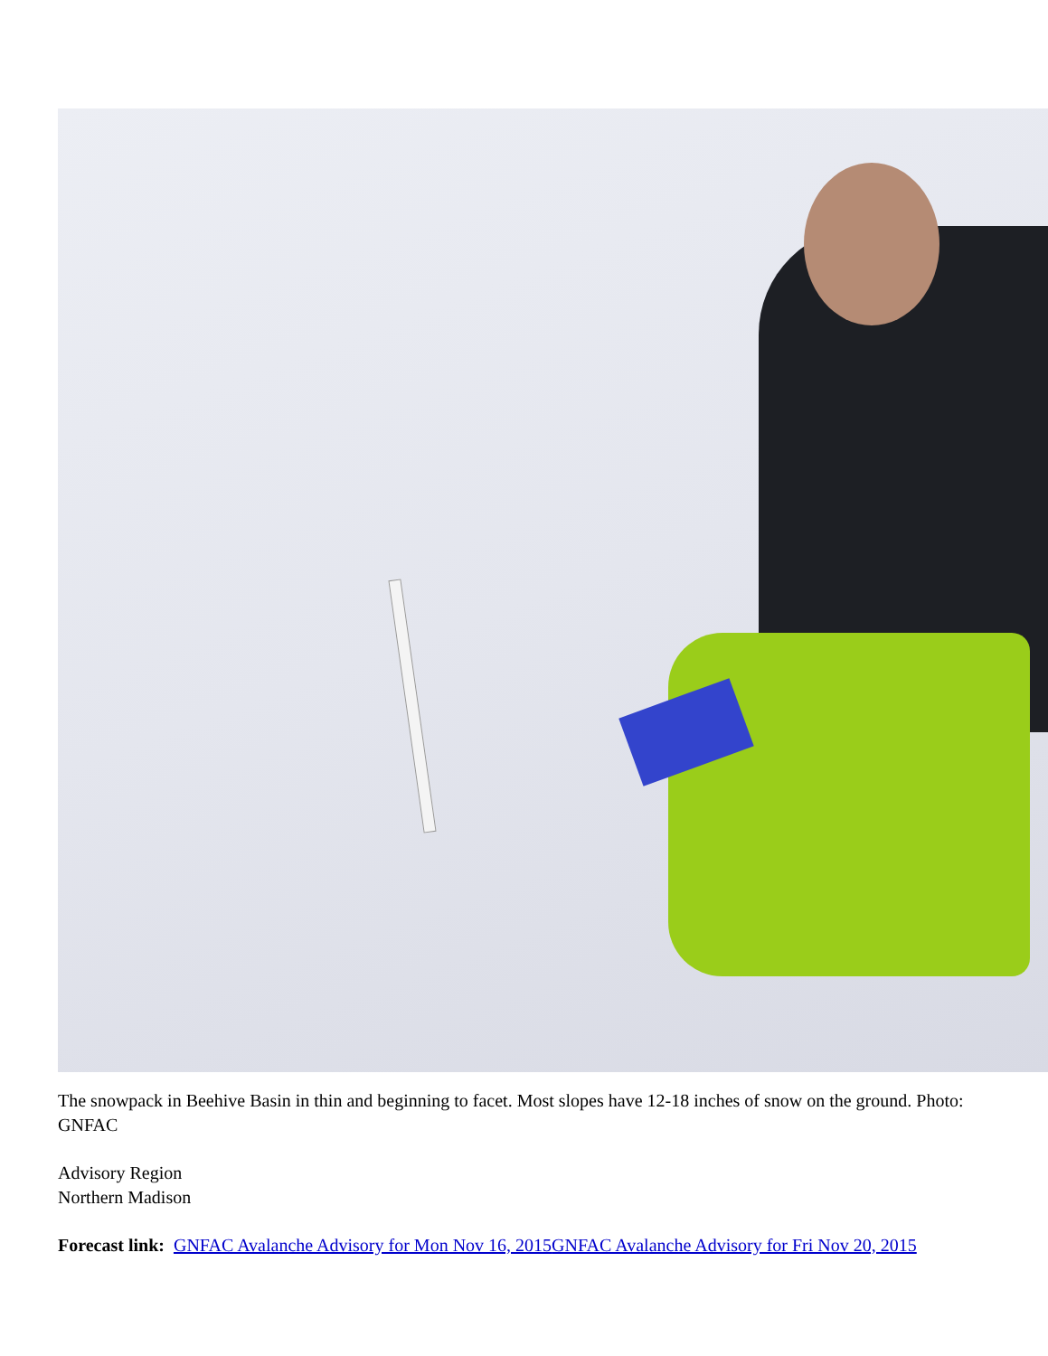The snowpack in Beehive Basin in thin and beginning to facet. Most slopes have 12-18 inches of snow on the ground. Photo: GNFAC
Advisory Region
Northern Madison
Forecast link: GNFAC Avalanche Advisory for Mon Nov 16, 2015 GNFAC Avalanche Advisory for Fri Nov 20, 2015